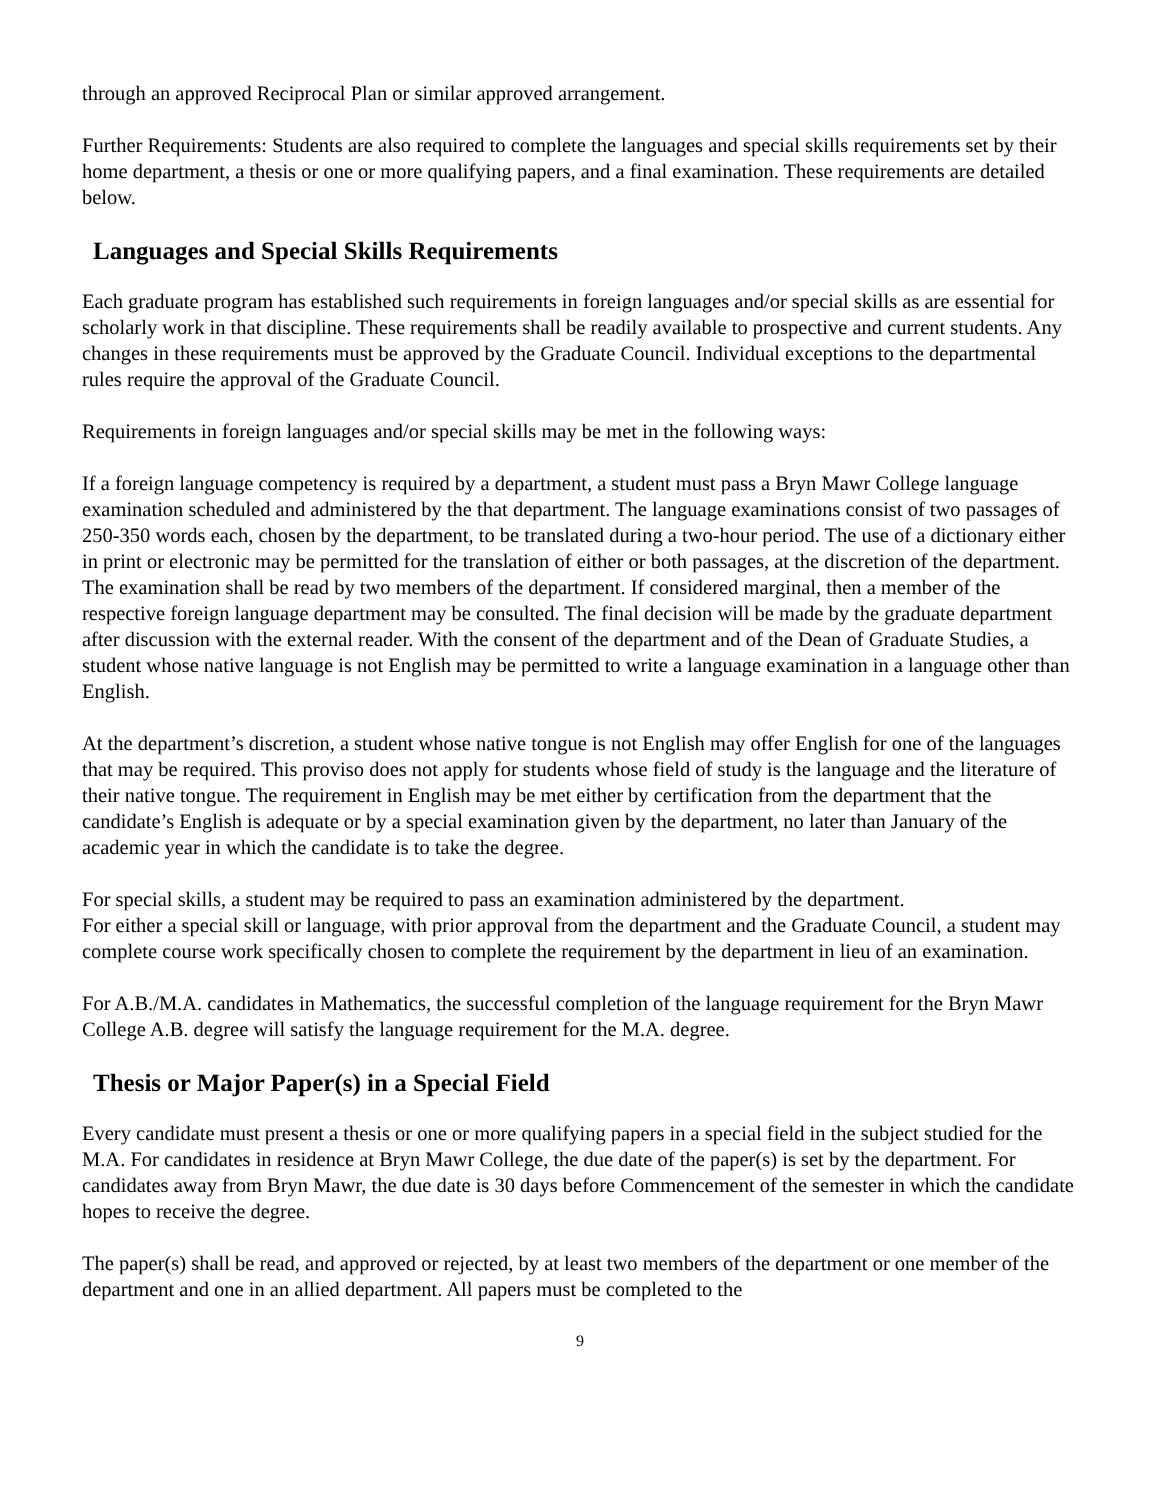through an approved Reciprocal Plan or similar approved arrangement.
Further Requirements: Students are also required to complete the languages and special skills requirements set by their home department, a thesis or one or more qualifying papers, and a final examination. These requirements are detailed below.
Languages and Special Skills Requirements
Each graduate program has established such requirements in foreign languages and/or special skills as are essential for scholarly work in that discipline. These requirements shall be readily available to prospective and current students. Any changes in these requirements must be approved by the Graduate Council. Individual exceptions to the departmental rules require the approval of the Graduate Council.
Requirements in foreign languages and/or special skills may be met in the following ways:
If a foreign language competency is required by a department, a student must pass a Bryn Mawr College language examination scheduled and administered by the that department. The language examinations consist of two passages of 250-350 words each, chosen by the department, to be translated during a two-hour period. The use of a dictionary either in print or electronic may be permitted for the translation of either or both passages, at the discretion of the department. The examination shall be read by two members of the department. If considered marginal, then a member of the respective foreign language department may be consulted. The final decision will be made by the graduate department after discussion with the external reader. With the consent of the department and of the Dean of Graduate Studies, a student whose native language is not English may be permitted to write a language examination in a language other than English.
At the department’s discretion, a student whose native tongue is not English may offer English for one of the languages that may be required. This proviso does not apply for students whose field of study is the language and the literature of their native tongue. The requirement in English may be met either by certification from the department that the candidate’s English is adequate or by a special examination given by the department, no later than January of the academic year in which the candidate is to take the degree.
For special skills, a student may be required to pass an examination administered by the department.
For either a special skill or language, with prior approval from the department and the Graduate Council, a student may complete course work specifically chosen to complete the requirement by the department in lieu of an examination.
For A.B./M.A. candidates in Mathematics, the successful completion of the language requirement for the Bryn Mawr College A.B. degree will satisfy the language requirement for the M.A. degree.
Thesis or Major Paper(s) in a Special Field
Every candidate must present a thesis or one or more qualifying papers in a special field in the subject studied for the M.A. For candidates in residence at Bryn Mawr College, the due date of the paper(s) is set by the department. For candidates away from Bryn Mawr, the due date is 30 days before Commencement of the semester in which the candidate hopes to receive the degree.
The paper(s) shall be read, and approved or rejected, by at least two members of the department or one member of the department and one in an allied department. All papers must be completed to the
9